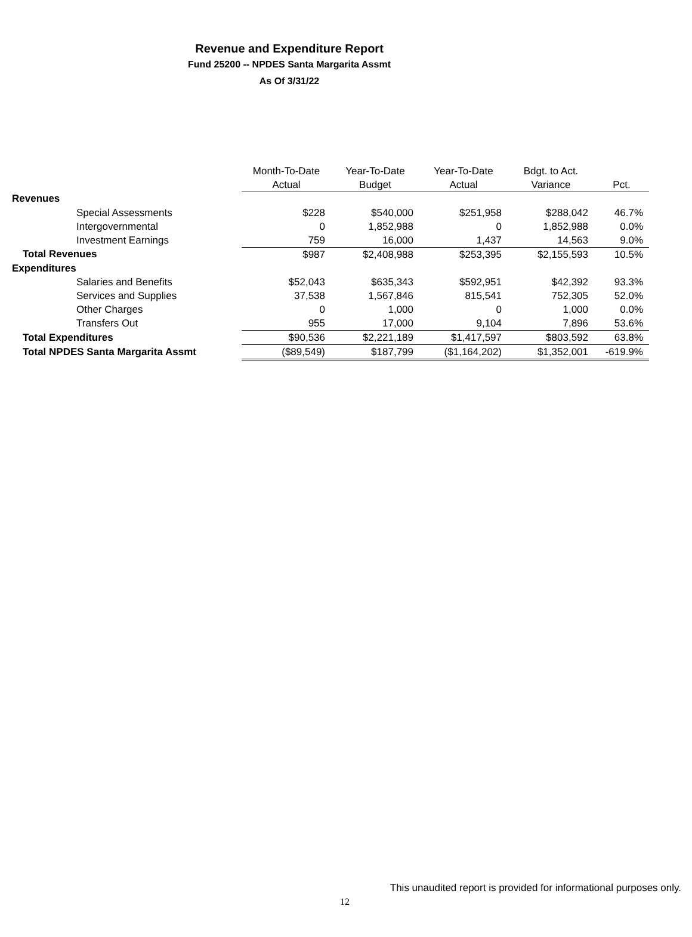Revenue and Expenditure Report
Fund 25200 -- NPDES Santa Margarita Assmt
As Of 3/31/22
| | Month-To-Date | Year-To-Date | Year-To-Date | Bdgt. to Act. | |
| --- | --- | --- | --- | --- | --- |
| | Actual | Budget | Actual | Variance | Pct. |
| Revenues | | | | | |
| Special Assessments | $228 | $540,000 | $251,958 | $288,042 | 46.7% |
| Intergovernmental | 0 | 1,852,988 | 0 | 1,852,988 | 0.0% |
| Investment Earnings | 759 | 16,000 | 1,437 | 14,563 | 9.0% |
| Total Revenues | $987 | $2,408,988 | $253,395 | $2,155,593 | 10.5% |
| Expenditures | | | | | |
| Salaries and Benefits | $52,043 | $635,343 | $592,951 | $42,392 | 93.3% |
| Services and Supplies | 37,538 | 1,567,846 | 815,541 | 752,305 | 52.0% |
| Other Charges | 0 | 1,000 | 0 | 1,000 | 0.0% |
| Transfers Out | 955 | 17,000 | 9,104 | 7,896 | 53.6% |
| Total Expenditures | $90,536 | $2,221,189 | $1,417,597 | $803,592 | 63.8% |
| Total NPDES Santa Margarita Assmt | ($89,549) | $187,799 | ($1,164,202) | $1,352,001 | -619.9% |
This unaudited report is provided for informational purposes only.
12